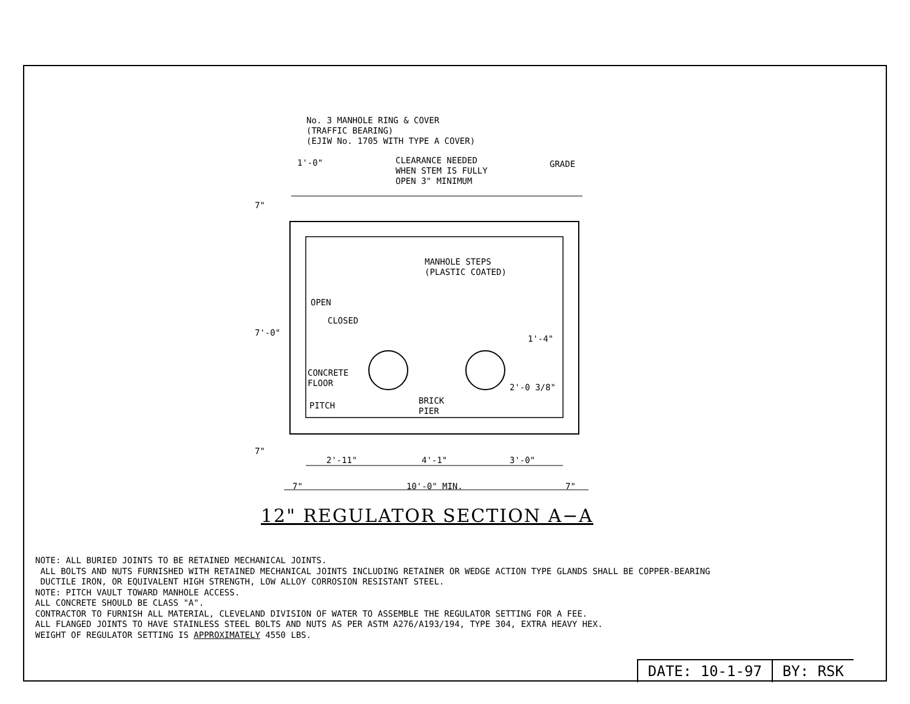No. 3 MANHOLE RING & COVER
(TRAFFIC BEARING)
(EJIW No. 1705 WITH TYPE A COVER)
CLEARANCE NEEDED
WHEN STEM IS FULLY
OPEN 3" MINIMUM
GRADE
7"
1'-0"
MANHOLE STEPS
(PLASTIC COATED)
7'-0"
OPEN
CLOSED
1'-4"
CONCRETE
FLOOR
2'-0 3/8"
BRICK
PIER
PITCH
7"
2'-11" 4'-1" 3'-0"
7" 10'-0" MIN. 7"
12" REGULATOR SECTION A−A
NOTE: ALL BURIED JOINTS TO BE RETAINED MECHANICAL JOINTS.
ALL BOLTS AND NUTS FURNISHED WITH RETAINED MECHANICAL JOINTS INCLUDING RETAINER OR WEDGE ACTION TYPE GLANDS SHALL BE COPPER-BEARING
DUCTILE IRON, OR EQUIVALENT HIGH STRENGTH, LOW ALLOY CORROSION RESISTANT STEEL.
NOTE: PITCH VAULT TOWARD MANHOLE ACCESS.
ALL CONCRETE SHOULD BE CLASS "A".
CONTRACTOR TO FURNISH ALL MATERIAL, CLEVELAND DIVISION OF WATER TO ASSEMBLE THE REGULATOR SETTING FOR A FEE.
ALL FLANGED JOINTS TO HAVE STAINLESS STEEL BOLTS AND NUTS AS PER ASTM A276/A193/194, TYPE 304, EXTRA HEAVY HEX.
WEIGHT OF REGULATOR SETTING IS APPROXIMATELY 4550 LBS.
DATE: 10-1-97 BY: RSK